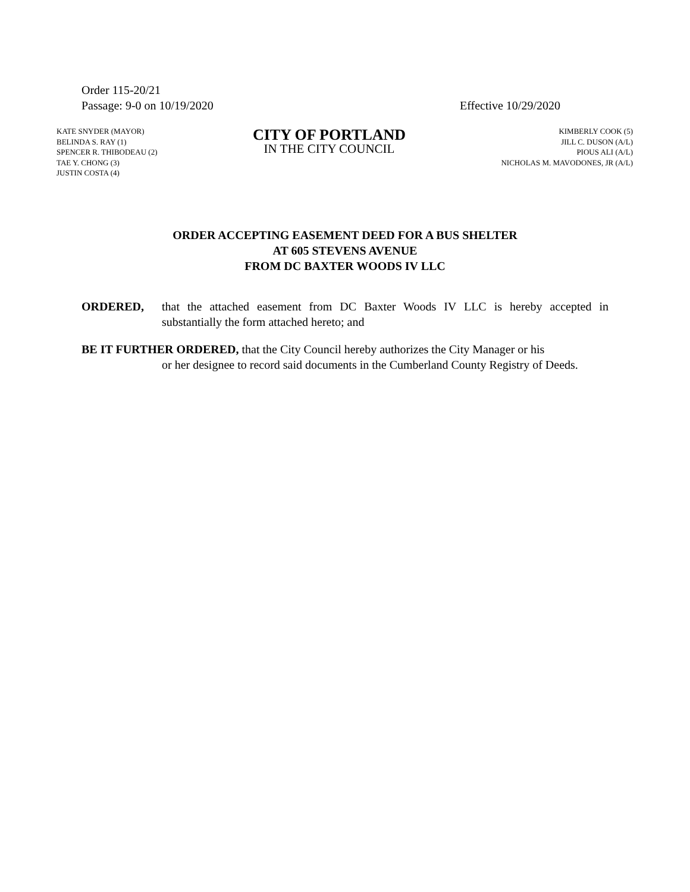Order 115-20/21
Passage: 9-0 on 10/19/2020 Effective 10/29/2020
KATE SNYDER (MAYOR)
BELINDA S. RAY (1)
SPENCER R. THIBODEAU (2)
TAE Y. CHONG (3)
JUSTIN COSTA (4)
CITY OF PORTLAND
IN THE CITY COUNCIL
KIMBERLY COOK (5)
JILL C. DUSON (A/L)
PIOUS ALI (A/L)
NICHOLAS M. MAVODONES, JR (A/L)
ORDER ACCEPTING EASEMENT DEED FOR A BUS SHELTER
AT 605 STEVENS AVENUE
FROM DC BAXTER WOODS IV LLC
ORDERED, that the attached easement from DC Baxter Woods IV LLC is hereby accepted in substantially the form attached hereto; and
BE IT FURTHER ORDERED, that the City Council hereby authorizes the City Manager or his
or her designee to record said documents in the Cumberland County Registry of Deeds.